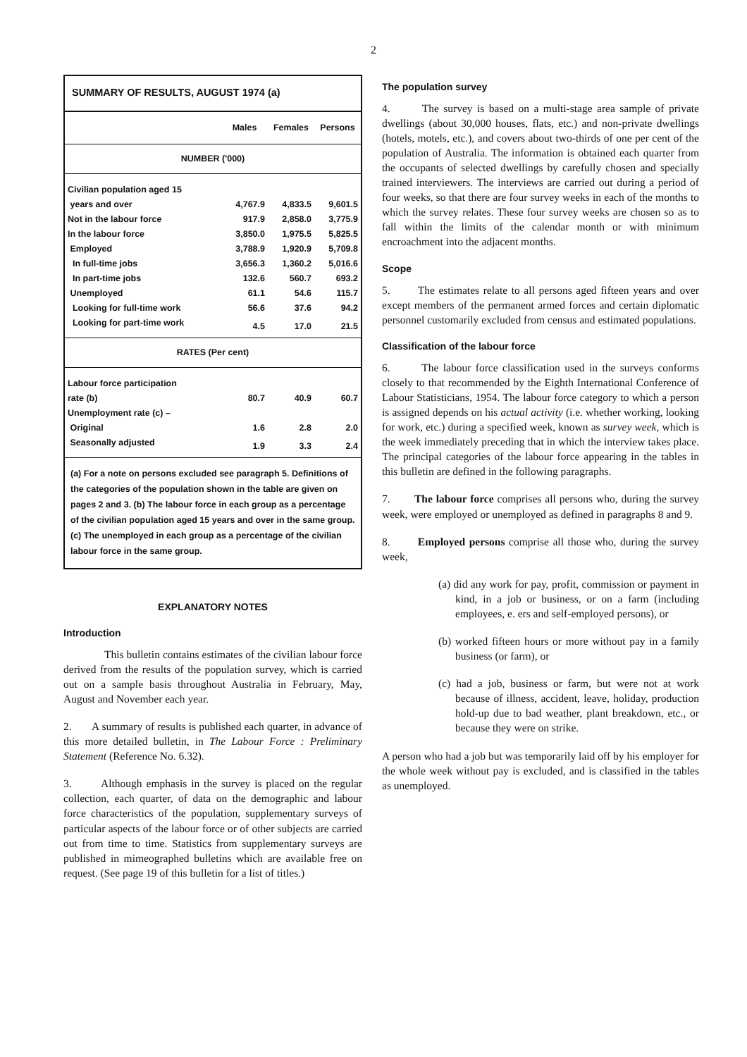2
SUMMARY OF RESULTS, AUGUST 1974 (a)
| | Males | Females | Persons |
| --- | --- | --- | --- |
| NUMBER ('000) | | | |
| Civilian population aged 15 | | | |
| years and over | 4,767.9 | 4,833.5 | 9,601.5 |
| Not in the labour force | 917.9 | 2,858.0 | 3,775.9 |
| In the labour force | 3,850.0 | 1,975.5 | 5,825.5 |
| Employed | 3,788.9 | 1,920.9 | 5,709.8 |
| In full-time jobs | 3,656.3 | 1,360.2 | 5,016.6 |
| In part-time jobs | 132.6 | 560.7 | 693.2 |
| Unemployed | 61.1 | 54.6 | 115.7 |
| Looking for full-time work | 56.6 | 37.6 | 94.2 |
| Looking for part-time work | 4.5 | 17.0 | 21.5 |
| RATES (Per cent) | | | |
| Labour force participation | | | |
| rate (b) | 80.7 | 40.9 | 60.7 |
| Unemployment rate (c) – | | | |
| Original | 1.6 | 2.8 | 2.0 |
| Seasonally adjusted | 1.9 | 3.3 | 2.4 |
(a) For a note on persons excluded see paragraph 5. Definitions of the categories of the population shown in the table are given on pages 2 and 3. (b) The labour force in each group as a percentage of the civilian population aged 15 years and over in the same group. (c) The unemployed in each group as a percentage of the civilian labour force in the same group.
EXPLANATORY NOTES
Introduction
This bulletin contains estimates of the civilian labour force derived from the results of the population survey, which is carried out on a sample basis throughout Australia in February, May, August and November each year.
2. A summary of results is published each quarter, in advance of this more detailed bulletin, in The Labour Force : Preliminary Statement (Reference No. 6.32).
3. Although emphasis in the survey is placed on the regular collection, each quarter, of data on the demographic and labour force characteristics of the population, supplementary surveys of particular aspects of the labour force or of other subjects are carried out from time to time. Statistics from supplementary surveys are published in mimeographed bulletins which are available free on request. (See page 19 of this bulletin for a list of titles.)
The population survey
4. The survey is based on a multi-stage area sample of private dwellings (about 30,000 houses, flats, etc.) and non-private dwellings (hotels, motels, etc.), and covers about two-thirds of one per cent of the population of Australia. The information is obtained each quarter from the occupants of selected dwellings by carefully chosen and specially trained interviewers. The interviews are carried out during a period of four weeks, so that there are four survey weeks in each of the months to which the survey relates. These four survey weeks are chosen so as to fall within the limits of the calendar month or with minimum encroachment into the adjacent months.
Scope
5. The estimates relate to all persons aged fifteen years and over except members of the permanent armed forces and certain diplomatic personnel customarily excluded from census and estimated populations.
Classification of the labour force
6. The labour force classification used in the surveys conforms closely to that recommended by the Eighth International Conference of Labour Statisticians, 1954. The labour force category to which a person is assigned depends on his actual activity (i.e. whether working, looking for work, etc.) during a specified week, known as survey week, which is the week immediately preceding that in which the interview takes place. The principal categories of the labour force appearing in the tables in this bulletin are defined in the following paragraphs.
7. The labour force comprises all persons who, during the survey week, were employed or unemployed as defined in paragraphs 8 and 9.
8. Employed persons comprise all those who, during the survey week,
(a) did any work for pay, profit, commission or payment in kind, in a job or business, or on a farm (including employees, e. ers and self-employed persons), or
(b) worked fifteen hours or more without pay in a family business (or farm), or
(c) had a job, business or farm, but were not at work because of illness, accident, leave, holiday, production hold-up due to bad weather, plant breakdown, etc., or because they were on strike.
A person who had a job but was temporarily laid off by his employer for the whole week without pay is excluded, and is classified in the tables as unemployed.